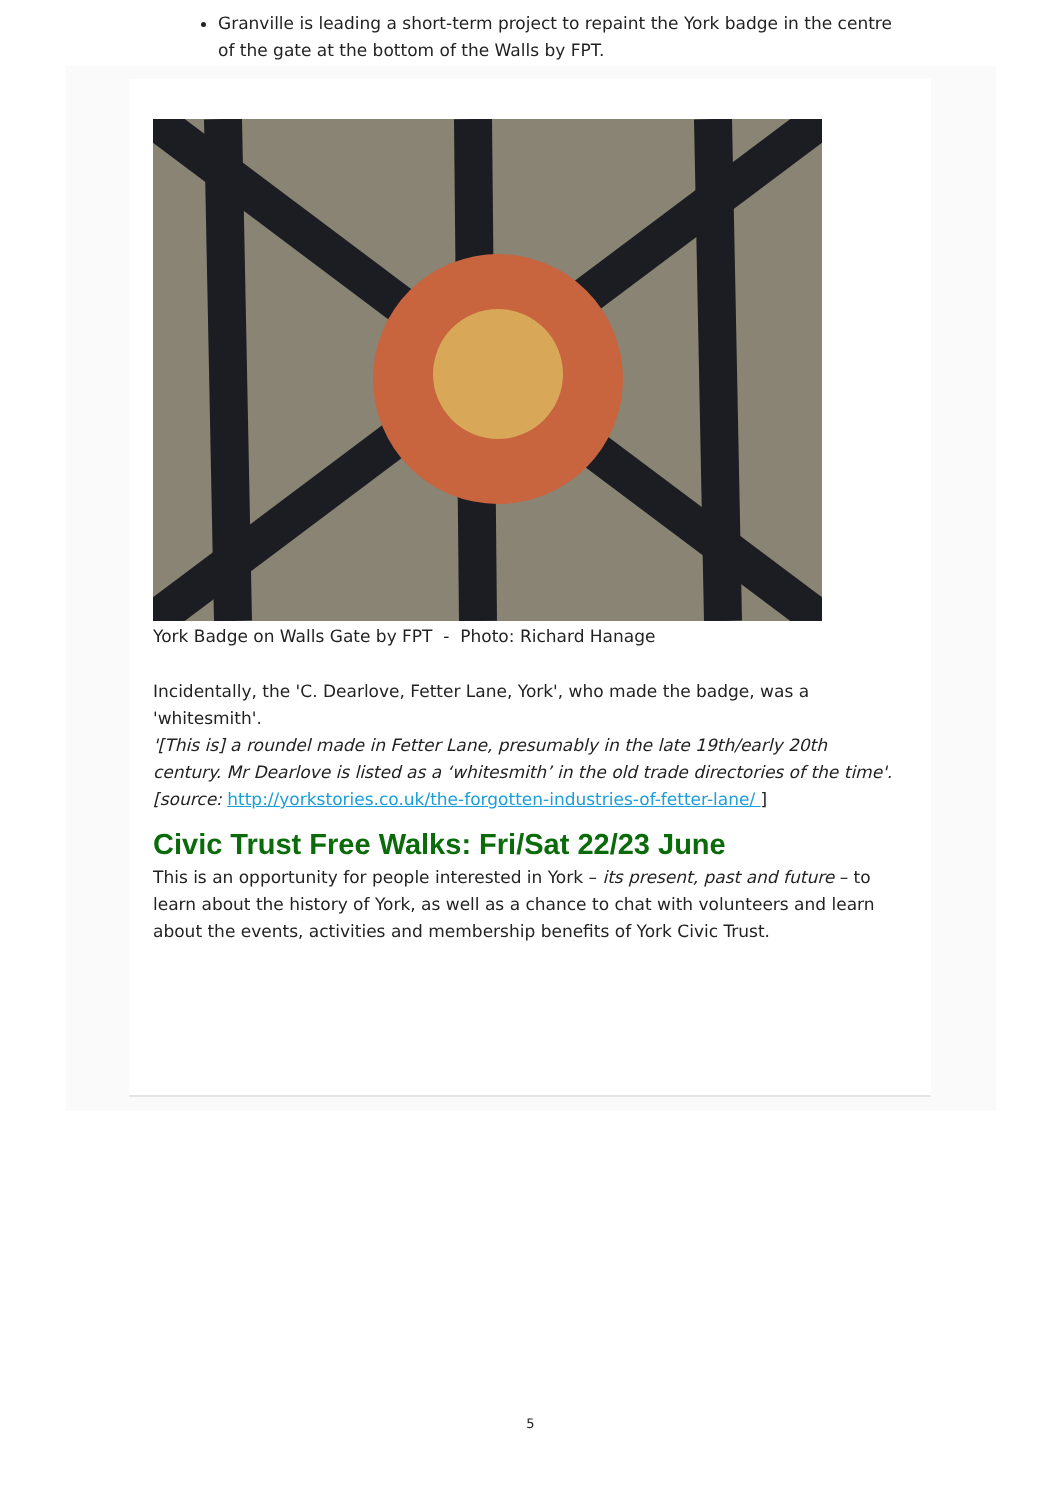Granville is leading a short-term project to repaint the York badge in the centre of the gate at the bottom of the Walls by FPT.
York Badge on Walls Gate by FPT - Photo: Richard Hanage
Incidentally, the 'C. Dearlove, Fetter Lane, York', who made the badge, was a 'whitesmith'.
'[This is] a roundel made in Fetter Lane, presumably in the late 19th/early 20th century. Mr Dearlove is listed as a ‘whitesmith’ in the old trade directories of the time'. [source: http://yorkstories.co.uk/the-forgotten-industries-of-fetter-lane/ ]
Civic Trust Free Walks: Fri/Sat 22/23 June
This is an opportunity for people interested in York – its present, past and future – to learn about the history of York, as well as a chance to chat with volunteers and learn about the events, activities and membership benefits of York Civic Trust.
5